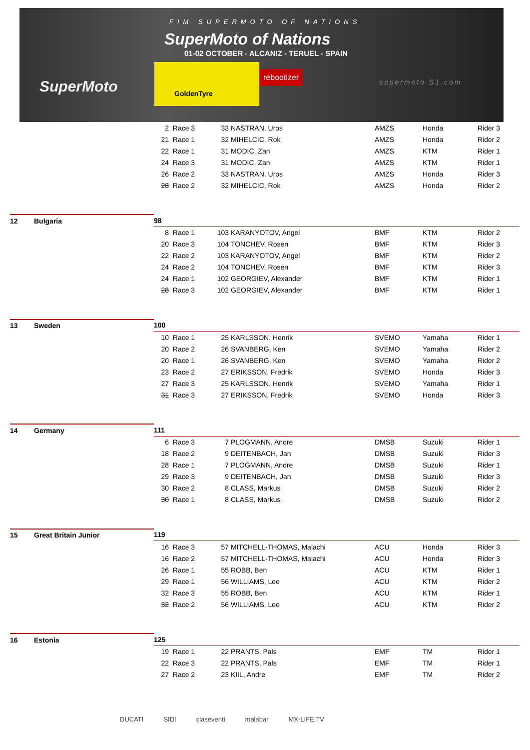FIM SUPERMOTO OF NATIONS
SuperMoto of Nations
01-02 OCTOBER - ALCANIZ - TERUEL - SPAIN
SuperMoto
GoldenTyre
rebootizer
supermoto S1.com
| | | 2 | Race 3 | 33 | NASTRAN, Uros | AMZS | Honda | Rider 3 |
| | | 21 | Race 1 | 32 | MIHELCIC, Rok | AMZS | Honda | Rider 2 |
| | | 22 | Race 1 | 31 | MODIC, Zan | AMZS | KTM | Rider 1 |
| | | 24 | Race 3 | 31 | MODIC, Zan | AMZS | KTM | Rider 1 |
| | | 26 | Race 2 | 33 | NASTRAN, Uros | AMZS | Honda | Rider 3 |
| | | 28 | Race 2 | 32 | MIHELCIC, Rok | AMZS | Honda | Rider 2 |
| 12 | Bulgaria | 98 | | | | | | |
| | | 8 | Race 1 | 103 | KARANYOTOV, Angel | BMF | KTM | Rider 2 |
| | | 20 | Race 3 | 104 | TONCHEV, Rosen | BMF | KTM | Rider 3 |
| | | 22 | Race 2 | 103 | KARANYOTOV, Angel | BMF | KTM | Rider 2 |
| | | 24 | Race 2 | 104 | TONCHEV, Rosen | BMF | KTM | Rider 3 |
| | | 24 | Race 1 | 102 | GEORGIEV, Alexander | BMF | KTM | Rider 1 |
| | | 28 | Race 3 | 102 | GEORGIEV, Alexander | BMF | KTM | Rider 1 |
| 13 | Sweden | 100 | | | | | | |
| | | 10 | Race 1 | 25 | KARLSSON, Henrik | SVEMO | Yamaha | Rider 1 |
| | | 20 | Race 2 | 26 | SVANBERG, Ken | SVEMO | Yamaha | Rider 2 |
| | | 20 | Race 1 | 26 | SVANBERG, Ken | SVEMO | Yamaha | Rider 2 |
| | | 23 | Race 2 | 27 | ERIKSSON, Fredrik | SVEMO | Honda | Rider 3 |
| | | 27 | Race 3 | 25 | KARLSSON, Henrik | SVEMO | Yamaha | Rider 1 |
| | | 31 | Race 3 | 27 | ERIKSSON, Fredrik | SVEMO | Honda | Rider 3 |
| 14 | Germany | 111 | | | | | | |
| | | 6 | Race 3 | 7 | PLOGMANN, Andre | DMSB | Suzuki | Rider 1 |
| | | 18 | Race 2 | 9 | DEITENBACH, Jan | DMSB | Suzuki | Rider 3 |
| | | 28 | Race 1 | 7 | PLOGMANN, Andre | DMSB | Suzuki | Rider 1 |
| | | 29 | Race 3 | 9 | DEITENBACH, Jan | DMSB | Suzuki | Rider 3 |
| | | 30 | Race 2 | 8 | CLASS, Markus | DMSB | Suzuki | Rider 2 |
| | | 30 | Race 1 | 8 | CLASS, Markus | DMSB | Suzuki | Rider 2 |
| 15 | Great Britain Junior | 119 | | | | | | |
| | | 16 | Race 3 | 57 | MITCHELL-THOMAS, Malachi | ACU | Honda | Rider 3 |
| | | 16 | Race 2 | 57 | MITCHELL-THOMAS, Malachi | ACU | Honda | Rider 3 |
| | | 26 | Race 1 | 55 | ROBB, Ben | ACU | KTM | Rider 1 |
| | | 29 | Race 1 | 56 | WILLIAMS, Lee | ACU | KTM | Rider 2 |
| | | 32 | Race 3 | 55 | ROBB, Ben | ACU | KTM | Rider 1 |
| | | 32 | Race 2 | 56 | WILLIAMS, Lee | ACU | KTM | Rider 2 |
| 16 | Estonia | 125 | | | | | | |
| | | 19 | Race 1 | 22 | PRANTS, Pals | EMF | TM | Rider 1 |
| | | 22 | Race 3 | 22 | PRANTS, Pals | EMF | TM | Rider 1 |
| | | 27 | Race 2 | 23 | KIIL, Andre | EMF | TM | Rider 2 |
DUCATI SIDI claseventi malabar MX-LIFE.TV